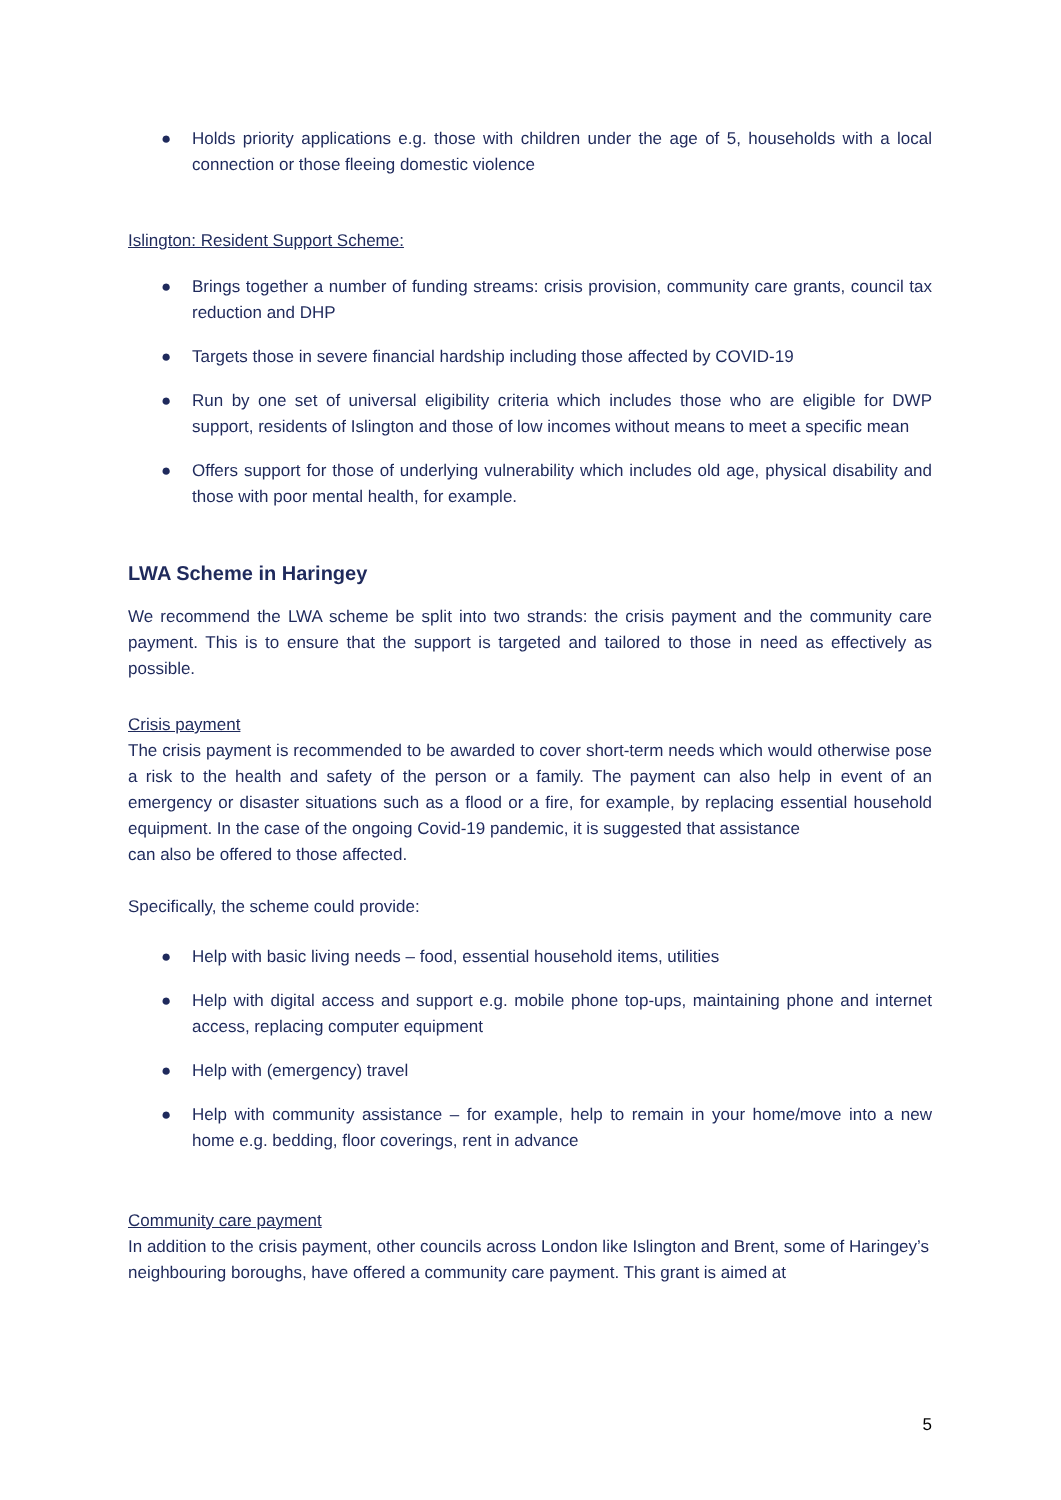● Holds priority applications e.g. those with children under the age of 5, households with a local connection or those fleeing domestic violence
Islington: Resident Support Scheme:
● Brings together a number of funding streams: crisis provision, community care grants, council tax reduction and DHP
● Targets those in severe financial hardship including those affected by COVID-19
● Run by one set of universal eligibility criteria which includes those who are eligible for DWP support, residents of Islington and those of low incomes without means to meet a specific mean
● Offers support for those of underlying vulnerability which includes old age, physical disability and those with poor mental health, for example.
LWA Scheme in Haringey
We recommend the LWA scheme be split into two strands: the crisis payment and the community care payment. This is to ensure that the support is targeted and tailored to those in need as effectively as possible.
Crisis payment
The crisis payment is recommended to be awarded to cover short-term needs which would otherwise pose a risk to the health and safety of the person or a family. The payment can also help in event of an emergency or disaster situations such as a flood or a fire, for example, by replacing essential household equipment. In the case of the ongoing Covid-19 pandemic, it is suggested that assistance
can also be offered to those affected.
Specifically, the scheme could provide:
● Help with basic living needs – food, essential household items, utilities
● Help with digital access and support e.g. mobile phone top-ups, maintaining phone and internet access, replacing computer equipment
● Help with (emergency) travel
● Help with community assistance – for example, help to remain in your home/move into a new home e.g. bedding, floor coverings, rent in advance
Community care payment
In addition to the crisis payment, other councils across London like Islington and Brent, some of Haringey’s neighbouring boroughs, have offered a community care payment. This grant is aimed at
5